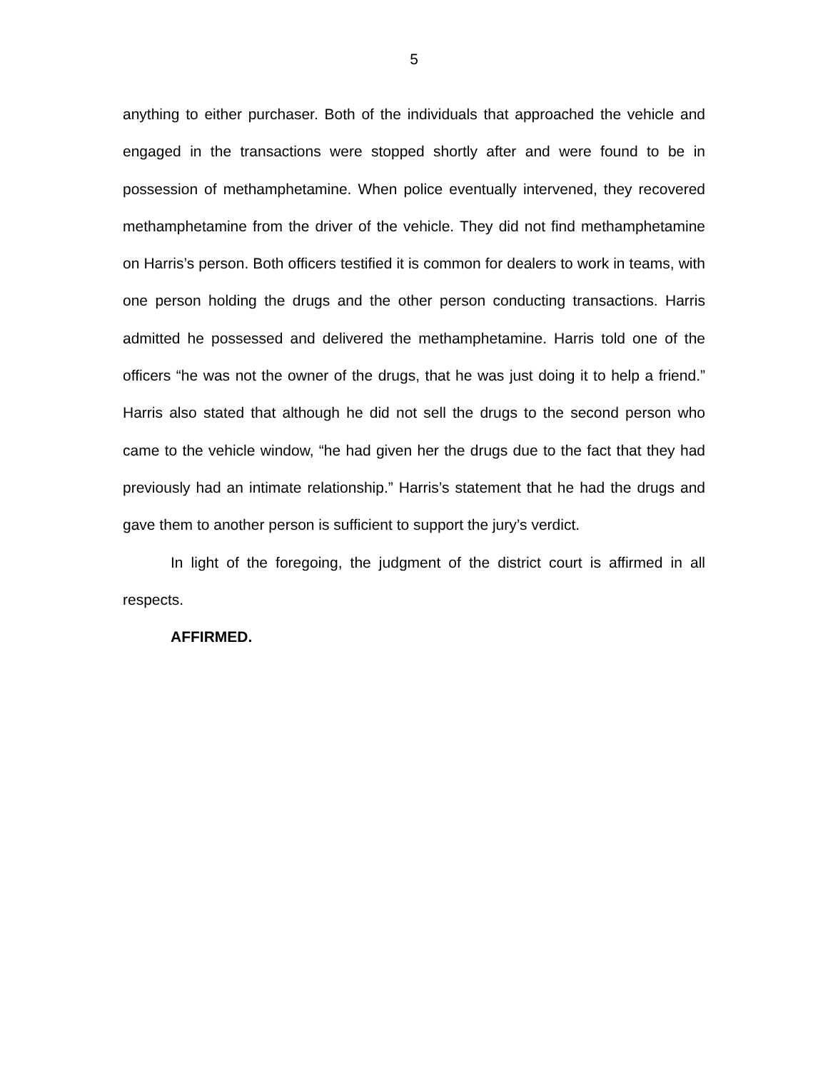5
anything to either purchaser. Both of the individuals that approached the vehicle and engaged in the transactions were stopped shortly after and were found to be in possession of methamphetamine. When police eventually intervened, they recovered methamphetamine from the driver of the vehicle. They did not find methamphetamine on Harris’s person. Both officers testified it is common for dealers to work in teams, with one person holding the drugs and the other person conducting transactions. Harris admitted he possessed and delivered the methamphetamine. Harris told one of the officers “he was not the owner of the drugs, that he was just doing it to help a friend.” Harris also stated that although he did not sell the drugs to the second person who came to the vehicle window, “he had given her the drugs due to the fact that they had previously had an intimate relationship.” Harris’s statement that he had the drugs and gave them to another person is sufficient to support the jury’s verdict.
In light of the foregoing, the judgment of the district court is affirmed in all respects.
AFFIRMED.